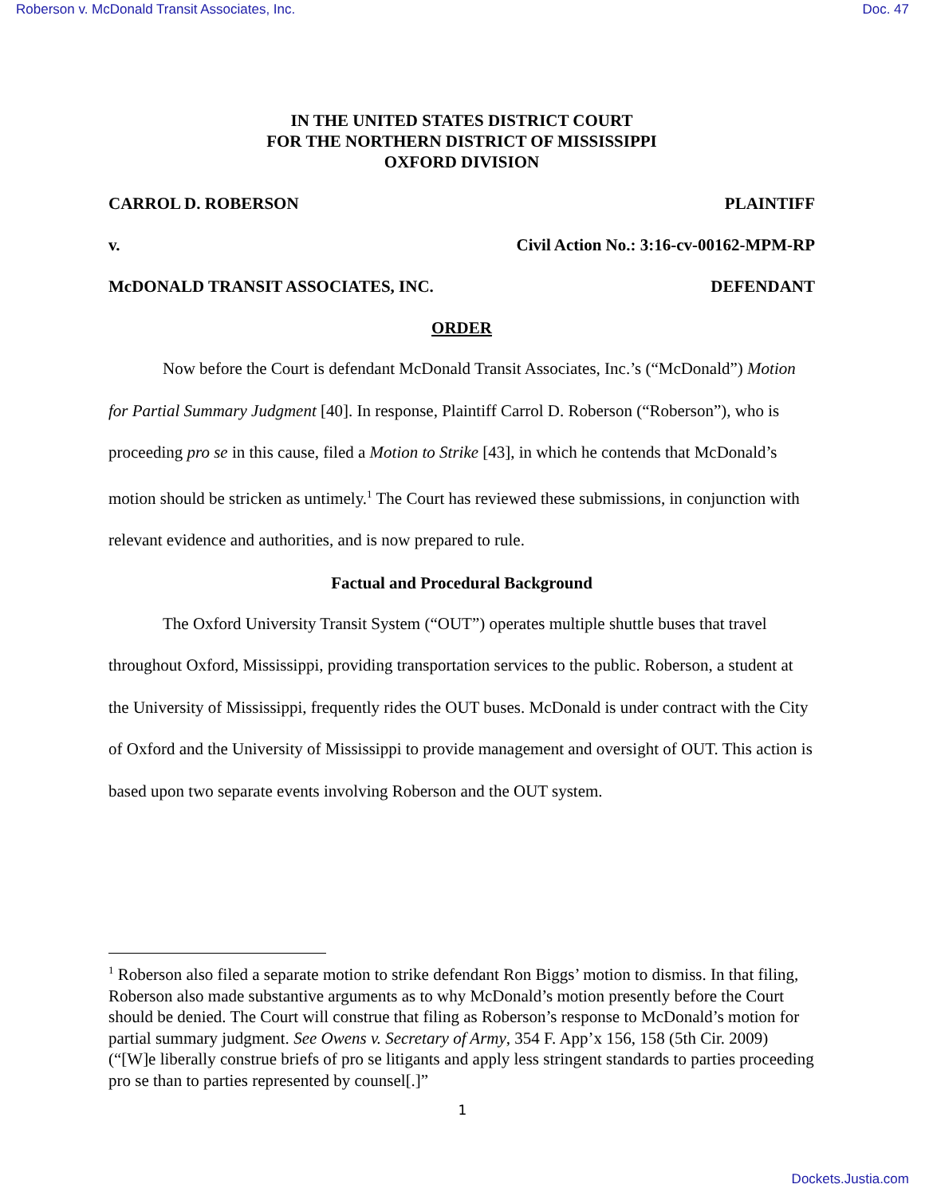Roberson v. McDonald Transit Associates, Inc. Doc. 47
IN THE UNITED STATES DISTRICT COURT
FOR THE NORTHERN DISTRICT OF MISSISSIPPI
OXFORD DIVISION
CARROL D. ROBERSON PLAINTIFF
v. Civil Action No.: 3:16-cv-00162-MPM-RP
McDONALD TRANSIT ASSOCIATES, INC. DEFENDANT
ORDER
Now before the Court is defendant McDonald Transit Associates, Inc.’s (“McDonald”) Motion for Partial Summary Judgment [40]. In response, Plaintiff Carrol D. Roberson (“Roberson”), who is proceeding pro se in this cause, filed a Motion to Strike [43], in which he contends that McDonald’s motion should be stricken as untimely.<sup>1</sup> The Court has reviewed these submissions, in conjunction with relevant evidence and authorities, and is now prepared to rule.
Factual and Procedural Background
The Oxford University Transit System (“OUT”) operates multiple shuttle buses that travel throughout Oxford, Mississippi, providing transportation services to the public. Roberson, a student at the University of Mississippi, frequently rides the OUT buses. McDonald is under contract with the City of Oxford and the University of Mississippi to provide management and oversight of OUT. This action is based upon two separate events involving Roberson and the OUT system.
<sup>1</sup> Roberson also filed a separate motion to strike defendant Ron Biggs’ motion to dismiss. In that filing, Roberson also made substantive arguments as to why McDonald’s motion presently before the Court should be denied. The Court will construe that filing as Roberson’s response to McDonald’s motion for partial summary judgment. See Owens v. Secretary of Army, 354 F. App’x 156, 158 (5th Cir. 2009) (“[W]e liberally construe briefs of pro se litigants and apply less stringent standards to parties proceeding pro se than to parties represented by counsel[.]”
1
Dockets.Justia.com